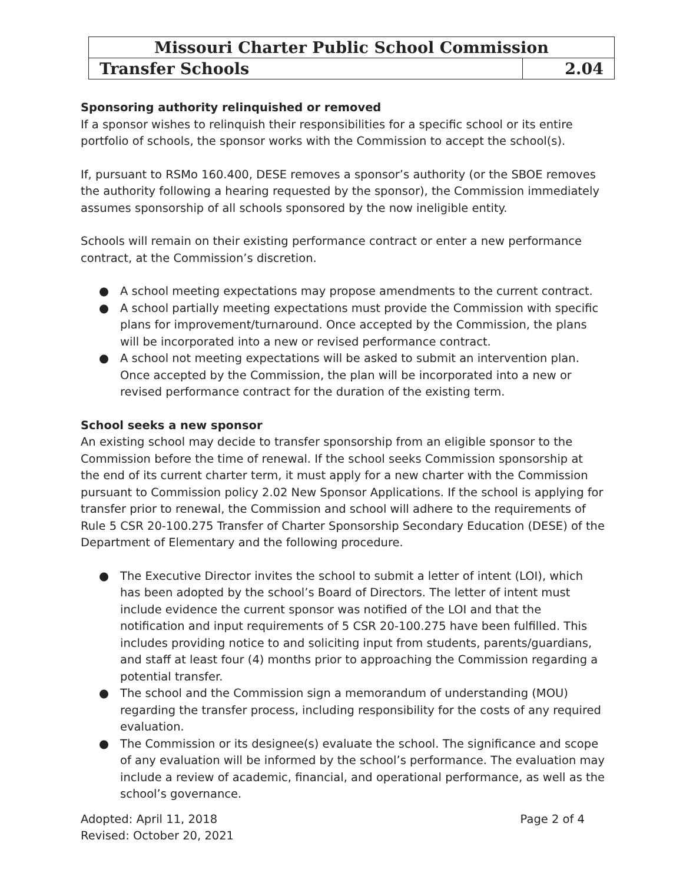| Missouri Charter Public School Commission | |
| Transfer Schools | 2.04 |
Sponsoring authority relinquished or removed
If a sponsor wishes to relinquish their responsibilities for a specific school or its entire portfolio of schools, the sponsor works with the Commission to accept the school(s).
If, pursuant to RSMo 160.400, DESE removes a sponsor’s authority (or the SBOE removes the authority following a hearing requested by the sponsor), the Commission immediately assumes sponsorship of all schools sponsored by the now ineligible entity.
Schools will remain on their existing performance contract or enter a new performance contract, at the Commission’s discretion.
● A school meeting expectations may propose amendments to the current contract.
● A school partially meeting expectations must provide the Commission with specific plans for improvement/turnaround. Once accepted by the Commission, the plans will be incorporated into a new or revised performance contract.
● A school not meeting expectations will be asked to submit an intervention plan. Once accepted by the Commission, the plan will be incorporated into a new or revised performance contract for the duration of the existing term.
School seeks a new sponsor
An existing school may decide to transfer sponsorship from an eligible sponsor to the Commission before the time of renewal. If the school seeks Commission sponsorship at the end of its current charter term, it must apply for a new charter with the Commission pursuant to Commission policy 2.02 New Sponsor Applications. If the school is applying for transfer prior to renewal, the Commission and school will adhere to the requirements of Rule 5 CSR 20-100.275 Transfer of Charter Sponsorship Secondary Education (DESE) of the Department of Elementary and the following procedure.
● The Executive Director invites the school to submit a letter of intent (LOI), which has been adopted by the school’s Board of Directors. The letter of intent must include evidence the current sponsor was notified of the LOI and that the notification and input requirements of 5 CSR 20-100.275 have been fulfilled. This includes providing notice to and soliciting input from students, parents/guardians, and staff at least four (4) months prior to approaching the Commission regarding a potential transfer.
● The school and the Commission sign a memorandum of understanding (MOU) regarding the transfer process, including responsibility for the costs of any required evaluation.
● The Commission or its designee(s) evaluate the school. The significance and scope of any evaluation will be informed by the school’s performance. The evaluation may include a review of academic, financial, and operational performance, as well as the school’s governance.
Adopted: April 11, 2018
Revised: October 20, 2021
Page 2 of 4